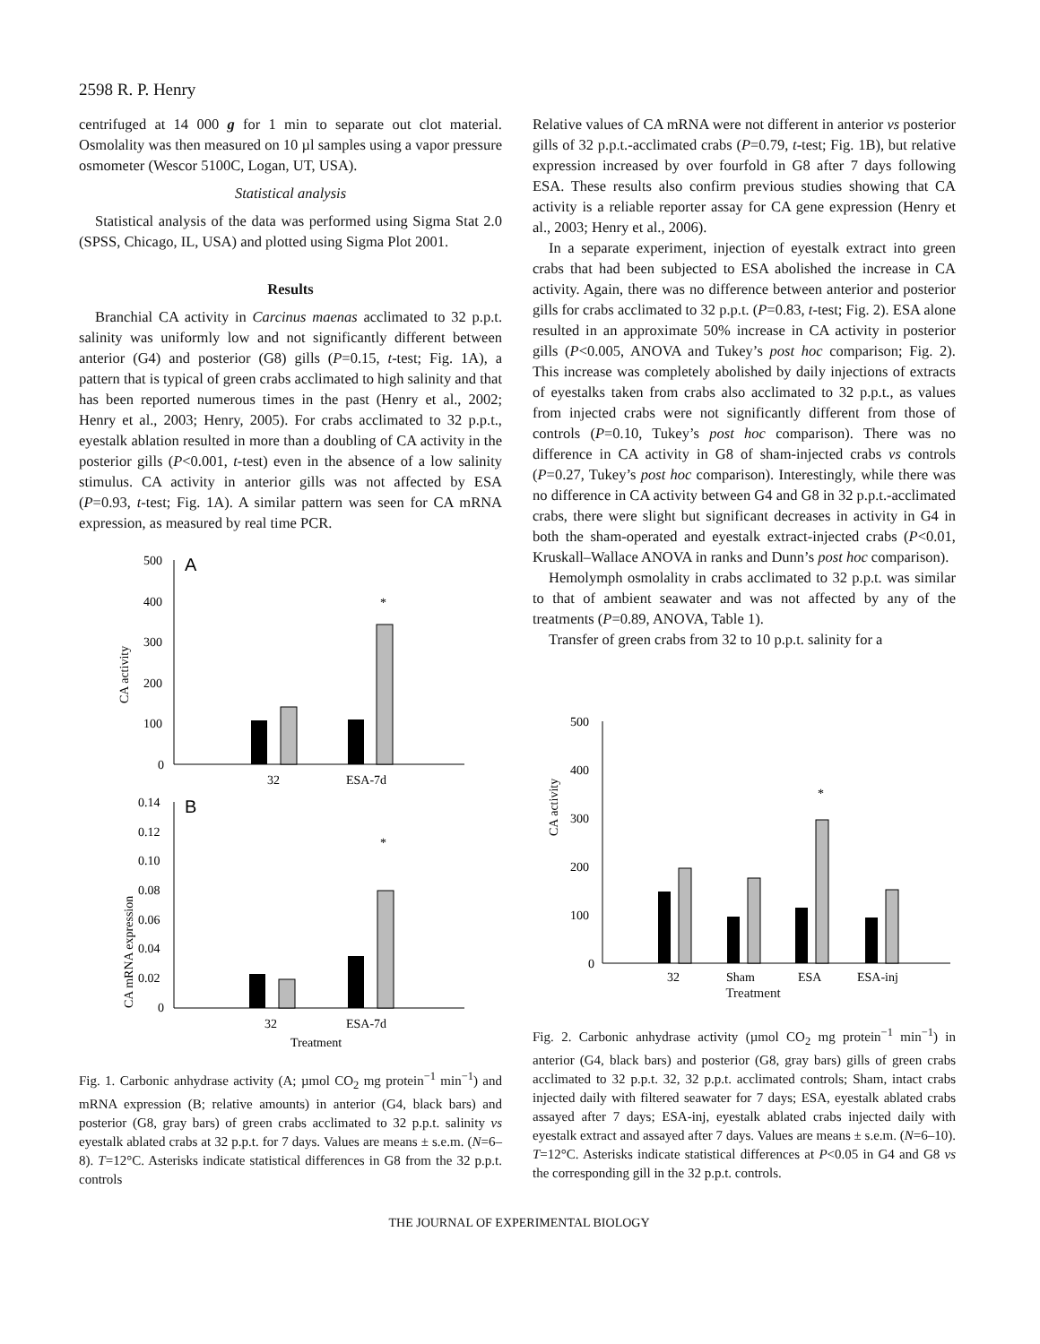2598 R. P. Henry
centrifuged at 14 000 g for 1 min to separate out clot material. Osmolality was then measured on 10 µl samples using a vapor pressure osmometer (Wescor 5100C, Logan, UT, USA).
Statistical analysis
Statistical analysis of the data was performed using Sigma Stat 2.0 (SPSS, Chicago, IL, USA) and plotted using Sigma Plot 2001.
Results
Branchial CA activity in Carcinus maenas acclimated to 32 p.p.t. salinity was uniformly low and not significantly different between anterior (G4) and posterior (G8) gills (P=0.15, t-test; Fig. 1A), a pattern that is typical of green crabs acclimated to high salinity and that has been reported numerous times in the past (Henry et al., 2002; Henry et al., 2003; Henry, 2005). For crabs acclimated to 32 p.p.t., eyestalk ablation resulted in more than a doubling of CA activity in the posterior gills (P<0.001, t-test) even in the absence of a low salinity stimulus. CA activity in anterior gills was not affected by ESA (P=0.93, t-test; Fig. 1A). A similar pattern was seen for CA mRNA expression, as measured by real time PCR.
CA activity
500
400
300
200
100
0
A
*
32
ESA-7d
CA mRNA expression
0.14
0.12
0.10
0.08
0.06
0.04
0.02
0
B
*
32
ESA-7d
Treatment
Fig. 1. Carbonic anhydrase activity (A; µmol CO<sub>2</sub> mg protein<sup>−1</sup> min<sup>−1</sup>) and mRNA expression (B; relative amounts) in anterior (G4, black bars) and posterior (G8, gray bars) of green crabs acclimated to 32 p.p.t. salinity vs eyestalk ablated crabs at 32 p.p.t. for 7 days. Values are means ± s.e.m. (N=6–8). T=12°C. Asterisks indicate statistical differences in G8 from the 32 p.p.t. controls
Relative values of CA mRNA were not different in anterior vs posterior gills of 32 p.p.t.-acclimated crabs (P=0.79, t-test; Fig. 1B), but relative expression increased by over fourfold in G8 after 7 days following ESA. These results also confirm previous studies showing that CA activity is a reliable reporter assay for CA gene expression (Henry et al., 2003; Henry et al., 2006).
In a separate experiment, injection of eyestalk extract into green crabs that had been subjected to ESA abolished the increase in CA activity. Again, there was no difference between anterior and posterior gills for crabs acclimated to 32 p.p.t. (P=0.83, t-test; Fig. 2). ESA alone resulted in an approximate 50% increase in CA activity in posterior gills (P<0.005, ANOVA and Tukey’s post hoc comparison; Fig. 2). This increase was completely abolished by daily injections of extracts of eyestalks taken from crabs also acclimated to 32 p.p.t., as values from injected crabs were not significantly different from those of controls (P=0.10, Tukey’s post hoc comparison). There was no difference in CA activity in G8 of sham-injected crabs vs controls (P=0.27, Tukey’s post hoc comparison). Interestingly, while there was no difference in CA activity between G4 and G8 in 32 p.p.t.-acclimated crabs, there were slight but significant decreases in activity in G4 in both the sham-operated and eyestalk extract-injected crabs (P<0.01, Kruskall–Wallace ANOVA in ranks and Dunn’s post hoc comparison).
Hemolymph osmolality in crabs acclimated to 32 p.p.t. was similar to that of ambient seawater and was not affected by any of the treatments (P=0.89, ANOVA, Table 1).
Transfer of green crabs from 32 to 10 p.p.t. salinity for a
CA activity
500
400
300
200
100
0
*
32
Sham
ESA
ESA-inj
Treatment
Fig. 2. Carbonic anhydrase activity (µmol CO<sub>2</sub> mg protein<sup>−1</sup> min<sup>−1</sup>) in anterior (G4, black bars) and posterior (G8, gray bars) gills of green crabs acclimated to 32 p.p.t. 32, 32 p.p.t. acclimated controls; Sham, intact crabs injected daily with filtered seawater for 7 days; ESA, eyestalk ablated crabs assayed after 7 days; ESA-inj, eyestalk ablated crabs injected daily with eyestalk extract and assayed after 7 days. Values are means ± s.e.m. (N=6–10). T=12°C. Asterisks indicate statistical differences at P<0.05 in G4 and G8 vs the corresponding gill in the 32 p.p.t. controls.
THE JOURNAL OF EXPERIMENTAL BIOLOGY